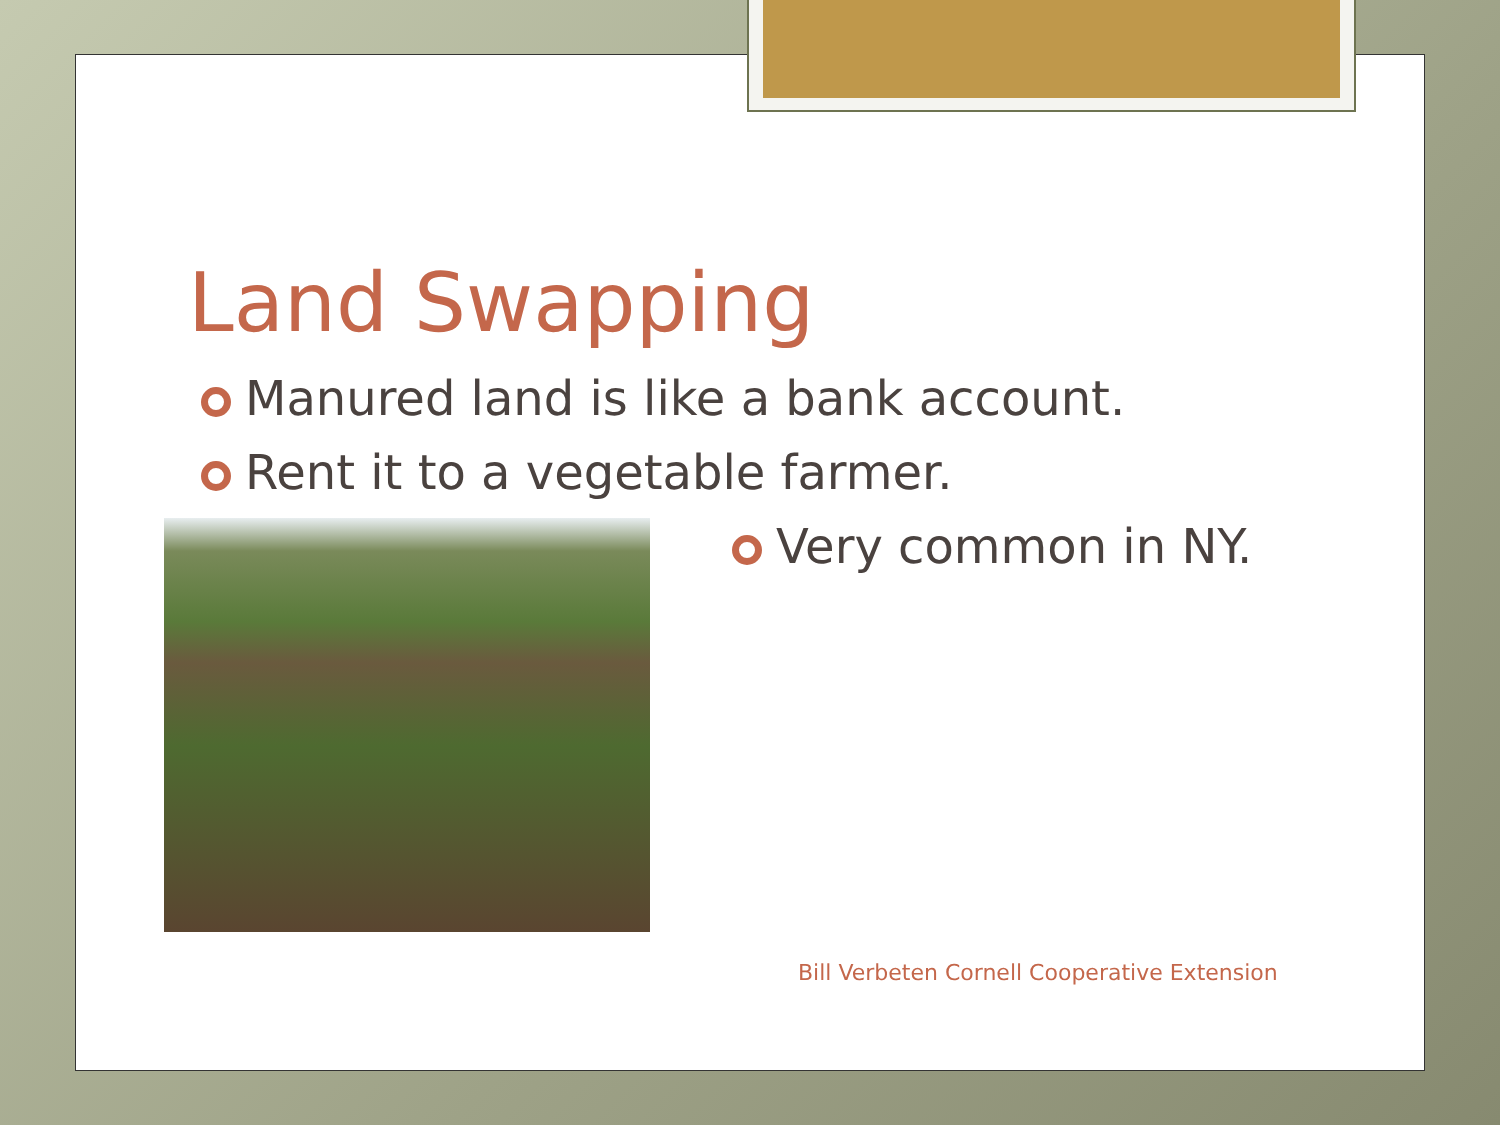Land Swapping
Manured land is like a bank account.
Rent it to a vegetable farmer.
Very common in NY.
Bill Verbeten Cornell Cooperative Extension